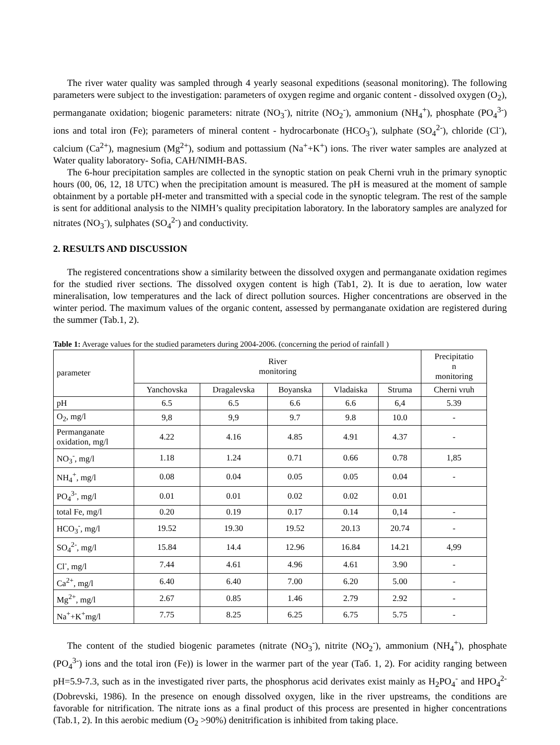The river water quality was sampled through 4 yearly seasonal expeditions (seasonal monitoring). The following parameters were subject to the investigation: parameters of oxygen regime and organic content - dissolved oxygen (O<sub>2</sub>), permanganate oxidation; biogenic parameters: nitrate (NO<sub>3</sub><sup>-</sup>), nitrite (NO<sub>2</sub><sup>-</sup>), ammonium (NH<sub>4</sub><sup>+</sup>), phosphate (PO<sub>4</sub><sup>3-</sup>) ions and total iron (Fe); parameters of mineral content - hydrocarbonate (HCO<sub>3</sub><sup>-</sup>), sulphate (SO<sub>4</sub><sup>2-</sup>), chloride (Cl<sup>-</sup>), calcium (Ca<sup>2+</sup>), magnesium (Mg<sup>2+</sup>), sodium and pottassium (Na<sup>+</sup>+K<sup>+</sup>) ions. The river water samples are analyzed at Water quality laboratory- Sofia, CAH/NIMH-BAS.
The 6-hour precipitation samples are collected in the synoptic station on peak Cherni vruh in the primary synoptic hours (00, 06, 12, 18 UTC) when the precipitation amount is measured. The pH is measured at the moment of sample obtainment by a portable pH-meter and transmitted with a special code in the synoptic telegram. The rest of the sample is sent for additional analysis to the NIMH’s quality precipitation laboratory. In the laboratory samples are analyzed for nitrates (NO<sub>3</sub><sup>-</sup>), sulphates (SO<sub>4</sub><sup>2-</sup>) and conductivity.
2. RESULTS AND DISCUSSION
The registered concentrations show a similarity between the dissolved oxygen and permanganate oxidation regimes for the studied river sections. The dissolved oxygen content is high (Tab1, 2). It is due to aeration, low water mineralisation, low temperatures and the lack of direct pollution sources. Higher concentrations are observed in the winter period. The maximum values of the organic content, assessed by permanganate oxidation are registered during the summer (Tab.1, 2).
Table 1: Average values for the studied parameters during 2004-2006. (concerning the period of rainfall )
| parameter | River monitoring | | | | | Precipitatio n monitoring |
| | Yanchovska | Dragalevska | Boyanska | Vladaiska | Struma | Cherni vruh |
| pH | 6.5 | 6.5 | 6.6 | 6.6 | 6,4 | 5.39 |
| O<sub>2</sub>, mg/l | 9,8 | 9,9 | 9.7 | 9.8 | 10.0 | - |
| Permanganate oxidation, mg/l | 4.22 | 4.16 | 4.85 | 4.91 | 4.37 | - |
| NO<sub>3</sub><sup>-</sup>, mg/l | 1.18 | 1.24 | 0.71 | 0.66 | 0.78 | 1,85 |
| NH<sub>4</sub><sup>+</sup>, mg/l | 0.08 | 0.04 | 0.05 | 0.05 | 0.04 | - |
| PO<sub>4</sub><sup>3-</sup>, mg/l | 0.01 | 0.01 | 0.02 | 0.02 | 0.01 | |
| total Fe, mg/l | 0.20 | 0.19 | 0.17 | 0.14 | 0,14 | - |
| HCO<sub>3</sub><sup>-</sup>, mg/l | 19.52 | 19.30 | 19.52 | 20.13 | 20.74 | - |
| SO<sub>4</sub><sup>2-</sup>, mg/l | 15.84 | 14.4 | 12.96 | 16.84 | 14.21 | 4,99 |
| Cl<sup>-</sup>, mg/l | 7.44 | 4.61 | 4.96 | 4.61 | 3.90 | - |
| Ca<sup>2+</sup>, mg/l | 6.40 | 6.40 | 7.00 | 6.20 | 5.00 | - |
| Mg<sup>2+</sup>, mg/l | 2.67 | 0.85 | 1.46 | 2.79 | 2.92 | - |
| Na<sup>+</sup>+K<sup>+</sup>mg/l | 7.75 | 8.25 | 6.25 | 6.75 | 5.75 | - |
The content of the studied biogenic parametes (nitrate (NO<sub>3</sub><sup>-</sup>), nitrite (NO<sub>2</sub><sup>-</sup>), ammonium (NH<sub>4</sub><sup>+</sup>), phosphate (PO<sub>4</sub><sup>3-</sup>) ions and the total iron (Fe)) is lower in the warmer part of the year (Taб. 1, 2). For acidity ranging between pH=5.9-7.3, such as in the investigated river parts, the phosphorus acid derivates exist mainly as H<sub>2</sub>PO<sub>4</sub><sup>-</sup> and HPO<sub>4</sub><sup>2-</sup> (Dobrevski, 1986). In the presence on enough dissolved oxygen, like in the river upstreams, the conditions are favorable for nitrification. The nitrate ions as a final product of this process are presented in higher concentrations (Tab.1, 2). In this aerobic medium (O<sub>2</sub> >90%) denitrification is inhibited from taking place.